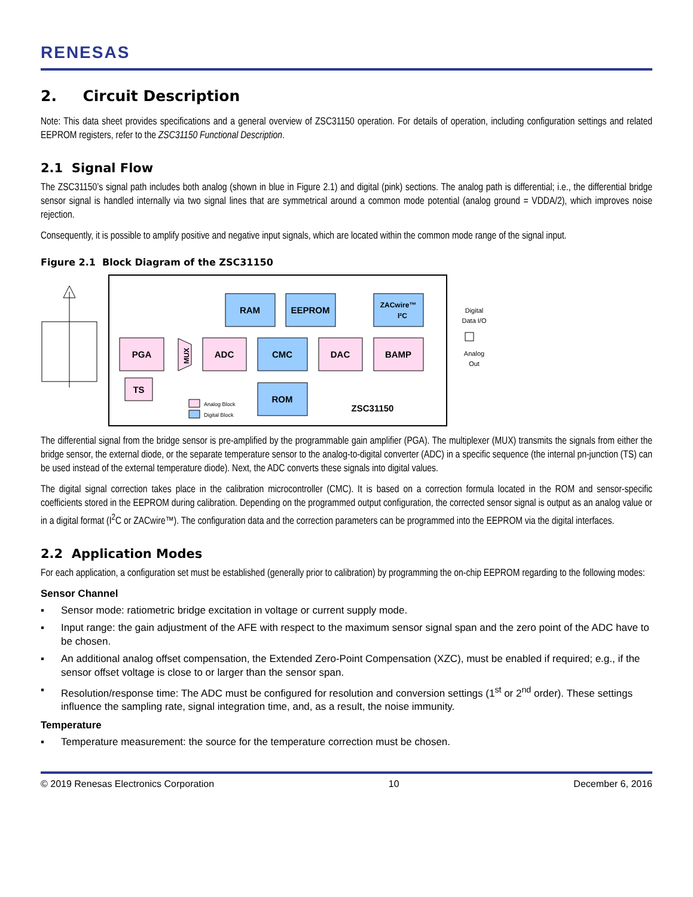RENESAS
2. Circuit Description
Note: This data sheet provides specifications and a general overview of ZSC31150 operation. For details of operation, including configuration settings and related EEPROM registers, refer to the ZSC31150 Functional Description.
2.1 Signal Flow
The ZSC31150’s signal path includes both analog (shown in blue in Figure 2.1) and digital (pink) sections. The analog path is differential; i.e., the differential bridge sensor signal is handled internally via two signal lines that are symmetrical around a common mode potential (analog ground = VDDA/2), which improves noise rejection.
Consequently, it is possible to amplify positive and negative input signals, which are located within the common mode range of the signal input.
Figure 2.1 Block Diagram of the ZSC31150
PGA
TS
ADC
DAC
BAMP
RAM
EEPROM
CMC
ROM
ZSC31150
ZACwire™
I²C
MUX
Analog Block
Digital Block
Digital
Data I/O
Analog
Out
The differential signal from the bridge sensor is pre-amplified by the programmable gain amplifier (PGA). The multiplexer (MUX) transmits the signals from either the bridge sensor, the external diode, or the separate temperature sensor to the analog-to-digital converter (ADC) in a specific sequence (the internal pn-junction (TS) can be used instead of the external temperature diode). Next, the ADC converts these signals into digital values.
The digital signal correction takes place in the calibration microcontroller (CMC). It is based on a correction formula located in the ROM and sensor-specific coefficients stored in the EEPROM during calibration. Depending on the programmed output configuration, the corrected sensor signal is output as an analog value or in a digital format (I<sup>2</sup>C or ZACwire™). The configuration data and the correction parameters can be programmed into the EEPROM via the digital interfaces.
2.2 Application Modes
For each application, a configuration set must be established (generally prior to calibration) by programming the on-chip EEPROM regarding to the following modes:
Sensor Channel
▪ Sensor mode: ratiometric bridge excitation in voltage or current supply mode.
▪ Input range: the gain adjustment of the AFE with respect to the maximum sensor signal span and the zero point of the ADC have to be chosen.
▪ An additional analog offset compensation, the Extended Zero-Point Compensation (XZC), must be enabled if required; e.g., if the sensor offset voltage is close to or larger than the sensor span.
▪ Resolution/response time: The ADC must be configured for resolution and conversion settings (1<sup>st</sup> or 2<sup>nd</sup> order). These settings influence the sampling rate, signal integration time, and, as a result, the noise immunity.
Temperature
▪ Temperature measurement: the source for the temperature correction must be chosen.
© 2019 Renesas Electronics Corporation 10 December 6, 2016